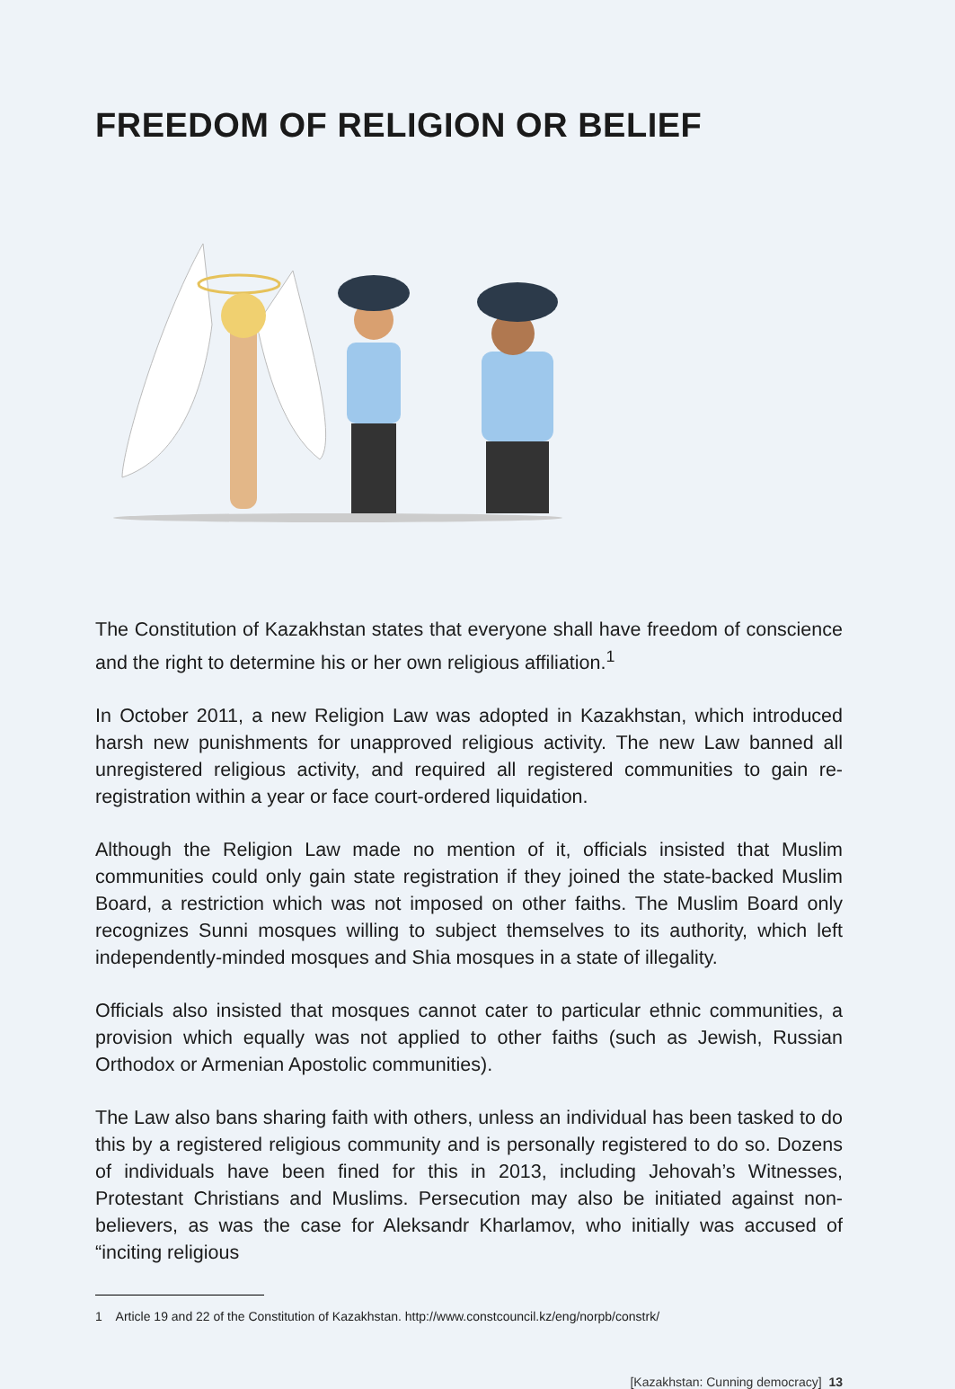FREEDOM OF RELIGION OR BELIEF
The Constitution of Kazakhstan states that everyone shall have freedom of conscience and the right to determine his or her own religious affiliation.<sup>1</sup>
In October 2011, a new Religion Law was adopted in Kazakhstan, which introduced harsh new punishments for unapproved religious activity. The new Law banned all unregistered religious activity, and required all registered communities to gain re-registration within a year or face court-ordered liquidation.
Although the Religion Law made no mention of it, officials insisted that Muslim communities could only gain state registration if they joined the state-backed Muslim Board, a restriction which was not imposed on other faiths. The Muslim Board only recognizes Sunni mosques willing to subject themselves to its authority, which left independently-minded mosques and Shia mosques in a state of illegality.
Officials also insisted that mosques cannot cater to particular ethnic communities, a provision which equally was not applied to other faiths (such as Jewish, Russian Orthodox or Armenian Apostolic communities).
The Law also bans sharing faith with others, unless an individual has been tasked to do this by a registered religious community and is personally registered to do so. Dozens of individuals have been fined for this in 2013, including Jehovah’s Witnesses, Protestant Christians and Muslims. Persecution may also be initiated against non-believers, as was the case for Aleksandr Kharlamov, who initially was accused of “inciting religious
1 Article 19 and 22 of the Constitution of Kazakhstan. http://www.constcouncil.kz/eng/norpb/constrk/
[Kazakhstan: Cunning democracy] 13